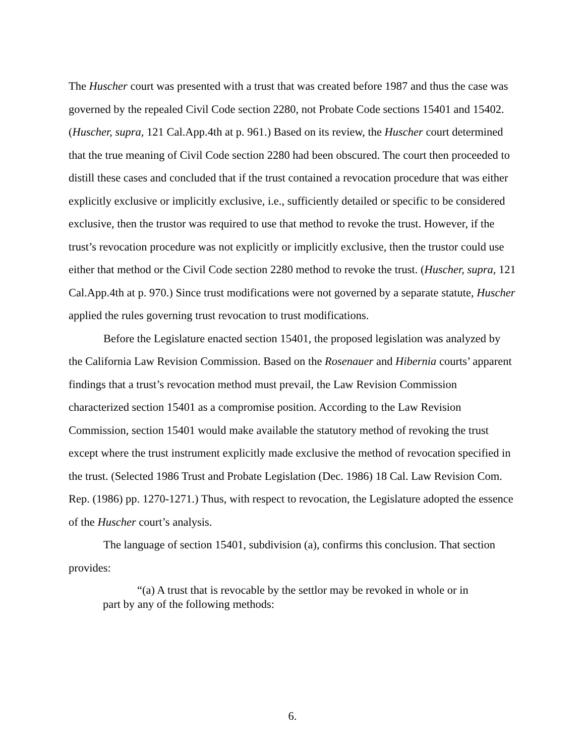The Huscher court was presented with a trust that was created before 1987 and thus the case was governed by the repealed Civil Code section 2280, not Probate Code sections 15401 and 15402. (Huscher, supra, 121 Cal.App.4th at p. 961.) Based on its review, the Huscher court determined that the true meaning of Civil Code section 2280 had been obscured. The court then proceeded to distill these cases and concluded that if the trust contained a revocation procedure that was either explicitly exclusive or implicitly exclusive, i.e., sufficiently detailed or specific to be considered exclusive, then the trustor was required to use that method to revoke the trust. However, if the trust’s revocation procedure was not explicitly or implicitly exclusive, then the trustor could use either that method or the Civil Code section 2280 method to revoke the trust. (Huscher, supra, 121 Cal.App.4th at p. 970.) Since trust modifications were not governed by a separate statute, Huscher applied the rules governing trust revocation to trust modifications.
Before the Legislature enacted section 15401, the proposed legislation was analyzed by the California Law Revision Commission. Based on the Rosenauer and Hibernia courts’ apparent findings that a trust’s revocation method must prevail, the Law Revision Commission characterized section 15401 as a compromise position. According to the Law Revision Commission, section 15401 would make available the statutory method of revoking the trust except where the trust instrument explicitly made exclusive the method of revocation specified in the trust. (Selected 1986 Trust and Probate Legislation (Dec. 1986) 18 Cal. Law Revision Com. Rep. (1986) pp. 1270-1271.) Thus, with respect to revocation, the Legislature adopted the essence of the Huscher court’s analysis.
The language of section 15401, subdivision (a), confirms this conclusion. That section provides:
“(a) A trust that is revocable by the settlor may be revoked in whole or in part by any of the following methods:
6.